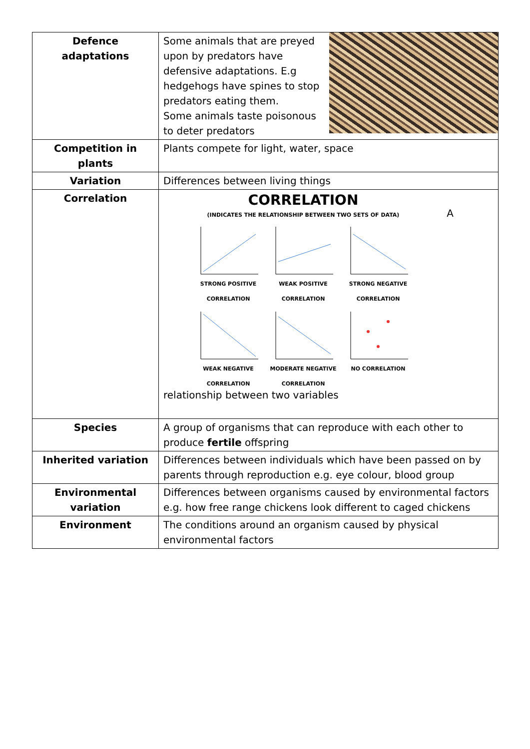| Defence adaptations | Some animals that are preyed upon by predators have defensive adaptations. E.g hedgehogs have spines to stop predators eating them. Some animals taste poisonous to deter predators |
| Competition in plants | Plants compete for light, water, space |
| Variation | Differences between living things |
| Correlation | A CORRELATION (INDICATES THE RELATIONSHIP BETWEEN TWO SETS OF DATA) STRONG POSITIVE CORRELATION WEAK POSITIVE CORRELATION STRONG NEGATIVE CORRELATION WEAK NEGATIVE CORRELATION MODERATE NEGATIVE CORRELATION NO CORRELATION relationship between two variables |
| Species | A group of organisms that can reproduce with each other to produce fertile offspring |
| Inherited variation | Differences between individuals which have been passed on by parents through reproduction e.g. eye colour, blood group |
| Environmental variation | Differences between organisms caused by environmental factors e.g. how free range chickens look different to caged chickens |
| Environment | The conditions around an organism caused by physical environmental factors |